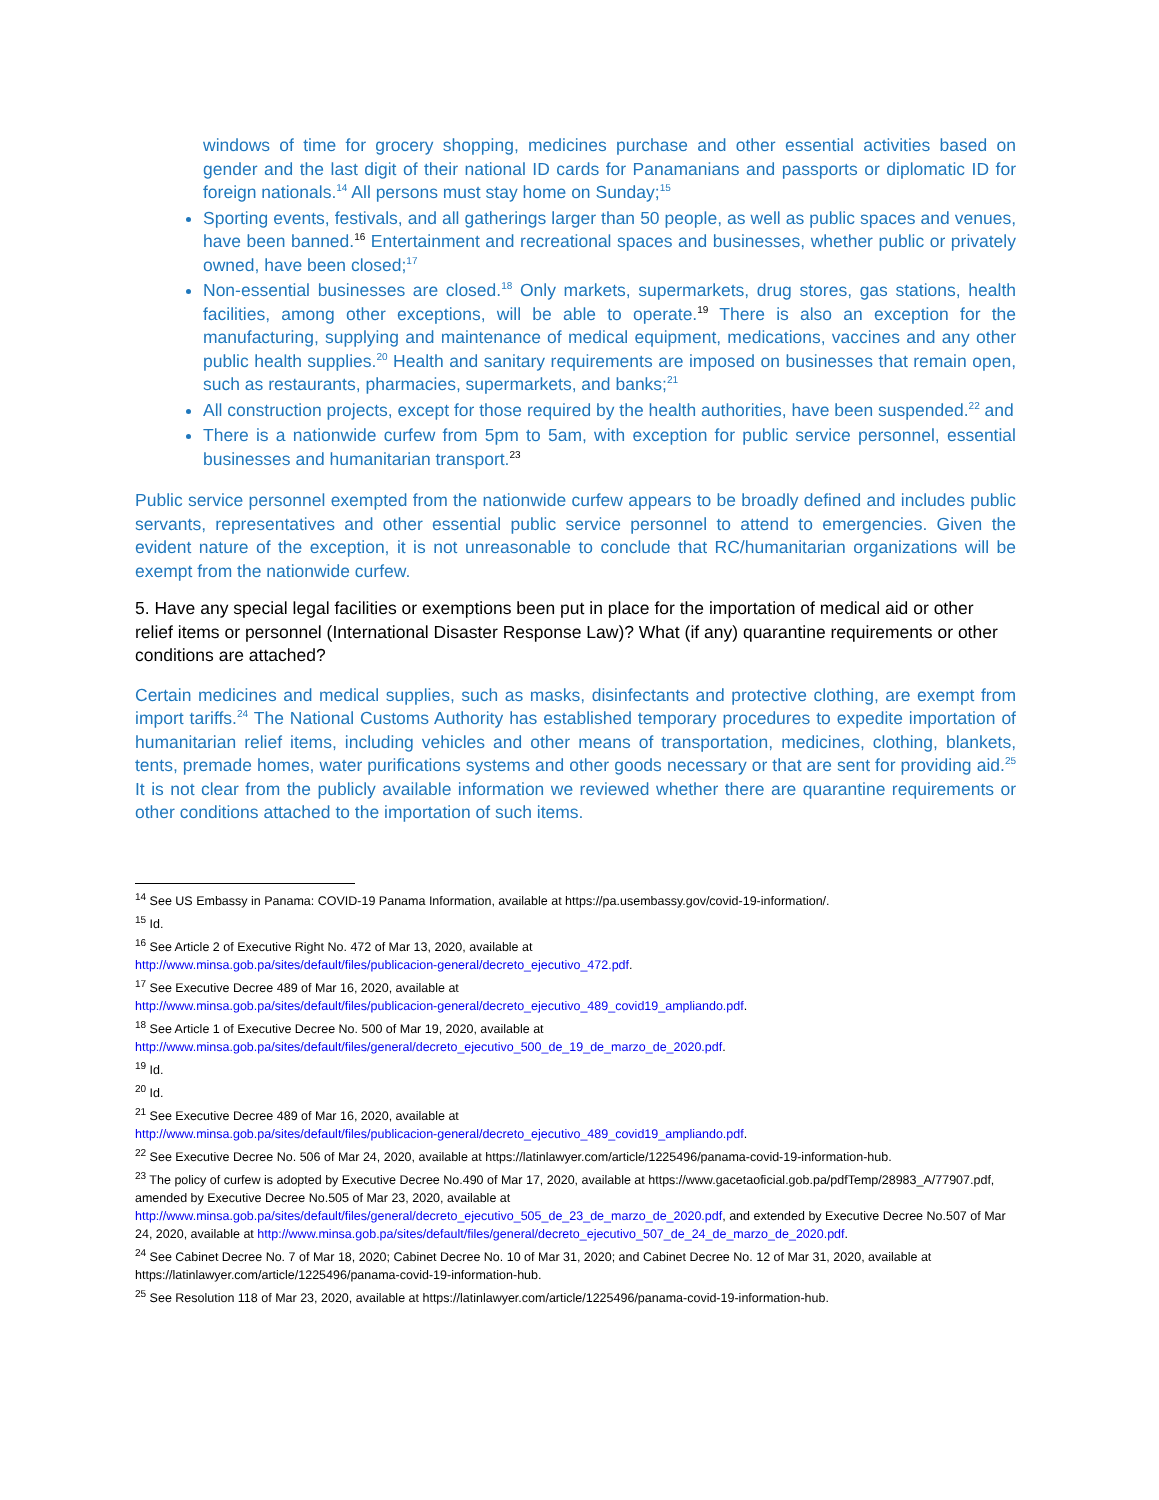windows of time for grocery shopping, medicines purchase and other essential activities based on gender and the last digit of their national ID cards for Panamanians and passports or diplomatic ID for foreign nationals.<sup>14</sup> All persons must stay home on Sunday;<sup>15</sup>
Sporting events, festivals, and all gatherings larger than 50 people, as well as public spaces and venues, have been banned.<sup>16</sup> Entertainment and recreational spaces and businesses, whether public or privately owned, have been closed;<sup>17</sup>
Non-essential businesses are closed.<sup>18</sup> Only markets, supermarkets, drug stores, gas stations, health facilities, among other exceptions, will be able to operate.<sup>19</sup> There is also an exception for the manufacturing, supplying and maintenance of medical equipment, medications, vaccines and any other public health supplies.<sup>20</sup> Health and sanitary requirements are imposed on businesses that remain open, such as restaurants, pharmacies, supermarkets, and banks;<sup>21</sup>
All construction projects, except for those required by the health authorities, have been suspended.<sup>22</sup> and
There is a nationwide curfew from 5pm to 5am, with exception for public service personnel, essential businesses and humanitarian transport.<sup>23</sup>
Public service personnel exempted from the nationwide curfew appears to be broadly defined and includes public servants, representatives and other essential public service personnel to attend to emergencies. Given the evident nature of the exception, it is not unreasonable to conclude that RC/humanitarian organizations will be exempt from the nationwide curfew.
5. Have any special legal facilities or exemptions been put in place for the importation of medical aid or other relief items or personnel (International Disaster Response Law)? What (if any) quarantine requirements or other conditions are attached?
Certain medicines and medical supplies, such as masks, disinfectants and protective clothing, are exempt from import tariffs.<sup>24</sup> The National Customs Authority has established temporary procedures to expedite importation of humanitarian relief items, including vehicles and other means of transportation, medicines, clothing, blankets, tents, premade homes, water purifications systems and other goods necessary or that are sent for providing aid.<sup>25</sup> It is not clear from the publicly available information we reviewed whether there are quarantine requirements or other conditions attached to the importation of such items.
<sup>14</sup> See US Embassy in Panama: COVID-19 Panama Information, available at https://pa.usembassy.gov/covid-19-information/.
<sup>15</sup> Id.
<sup>16</sup> See Article 2 of Executive Right No. 472 of Mar 13, 2020, available at
http://www.minsa.gob.pa/sites/default/files/publicacion-general/decreto_ejecutivo_472.pdf.
<sup>17</sup> See Executive Decree 489 of Mar 16, 2020, available at
http://www.minsa.gob.pa/sites/default/files/publicacion-general/decreto_ejecutivo_489_covid19_ampliando.pdf.
<sup>18</sup> See Article 1 of Executive Decree No. 500 of Mar 19, 2020, available at
http://www.minsa.gob.pa/sites/default/files/general/decreto_ejecutivo_500_de_19_de_marzo_de_2020.pdf.
<sup>19</sup> Id.
<sup>20</sup> Id.
<sup>21</sup> See Executive Decree 489 of Mar 16, 2020, available at
http://www.minsa.gob.pa/sites/default/files/publicacion-general/decreto_ejecutivo_489_covid19_ampliando.pdf.
<sup>22</sup> See Executive Decree No. 506 of Mar 24, 2020, available at https://latinlawyer.com/article/1225496/panama-covid-19-information-hub.
<sup>23</sup> The policy of curfew is adopted by Executive Decree No.490 of Mar 17, 2020, available at https://www.gacetaoficial.gob.pa/pdfTemp/28983_A/77907.pdf, amended by Executive Decree No.505 of Mar 23, 2020, available at http://www.minsa.gob.pa/sites/default/files/general/decreto_ejecutivo_505_de_23_de_marzo_de_2020.pdf, and extended by Executive Decree No.507 of Mar 24, 2020, available at http://www.minsa.gob.pa/sites/default/files/general/decreto_ejecutivo_507_de_24_de_marzo_de_2020.pdf.
<sup>24</sup> See Cabinet Decree No. 7 of Mar 18, 2020; Cabinet Decree No. 10 of Mar 31, 2020; and Cabinet Decree No. 12 of Mar 31, 2020, available at https://latinlawyer.com/article/1225496/panama-covid-19-information-hub.
<sup>25</sup> See Resolution 118 of Mar 23, 2020, available at https://latinlawyer.com/article/1225496/panama-covid-19-information-hub.